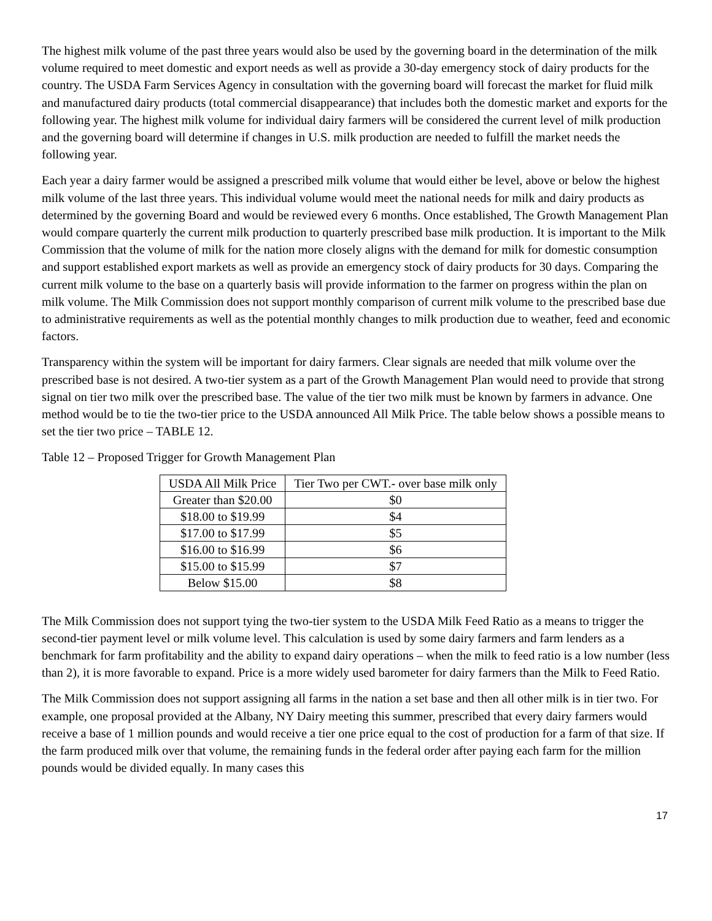The highest milk volume of the past three years would also be used by the governing board in the determination of the milk volume required to meet domestic and export needs as well as provide a 30-day emergency stock of dairy products for the country. The USDA Farm Services Agency in consultation with the governing board will forecast the market for fluid milk and manufactured dairy products (total commercial disappearance) that includes both the domestic market and exports for the following year. The highest milk volume for individual dairy farmers will be considered the current level of milk production and the governing board will determine if changes in U.S. milk production are needed to fulfill the market needs the following year.
Each year a dairy farmer would be assigned a prescribed milk volume that would either be level, above or below the highest milk volume of the last three years. This individual volume would meet the national needs for milk and dairy products as determined by the governing Board and would be reviewed every 6 months. Once established, The Growth Management Plan would compare quarterly the current milk production to quarterly prescribed base milk production. It is important to the Milk Commission that the volume of milk for the nation more closely aligns with the demand for milk for domestic consumption and support established export markets as well as provide an emergency stock of dairy products for 30 days. Comparing the current milk volume to the base on a quarterly basis will provide information to the farmer on progress within the plan on milk volume. The Milk Commission does not support monthly comparison of current milk volume to the prescribed base due to administrative requirements as well as the potential monthly changes to milk production due to weather, feed and economic factors.
Transparency within the system will be important for dairy farmers. Clear signals are needed that milk volume over the prescribed base is not desired. A two-tier system as a part of the Growth Management Plan would need to provide that strong signal on tier two milk over the prescribed base. The value of the tier two milk must be known by farmers in advance. One method would be to tie the two-tier price to the USDA announced All Milk Price. The table below shows a possible means to set the tier two price – TABLE 12.
Table 12 – Proposed Trigger for Growth Management Plan
| USDA All Milk Price | Tier Two per CWT.- over base milk only |
| Greater than $20.00 | $0 |
| $18.00 to $19.99 | $4 |
| $17.00 to $17.99 | $5 |
| $16.00 to $16.99 | $6 |
| $15.00 to $15.99 | $7 |
| Below $15.00 | $8 |
The Milk Commission does not support tying the two-tier system to the USDA Milk Feed Ratio as a means to trigger the second-tier payment level or milk volume level. This calculation is used by some dairy farmers and farm lenders as a benchmark for farm profitability and the ability to expand dairy operations – when the milk to feed ratio is a low number (less than 2), it is more favorable to expand. Price is a more widely used barometer for dairy farmers than the Milk to Feed Ratio.
The Milk Commission does not support assigning all farms in the nation a set base and then all other milk is in tier two. For example, one proposal provided at the Albany, NY Dairy meeting this summer, prescribed that every dairy farmers would receive a base of 1 million pounds and would receive a tier one price equal to the cost of production for a farm of that size. If the farm produced milk over that volume, the remaining funds in the federal order after paying each farm for the million pounds would be divided equally. In many cases this
17